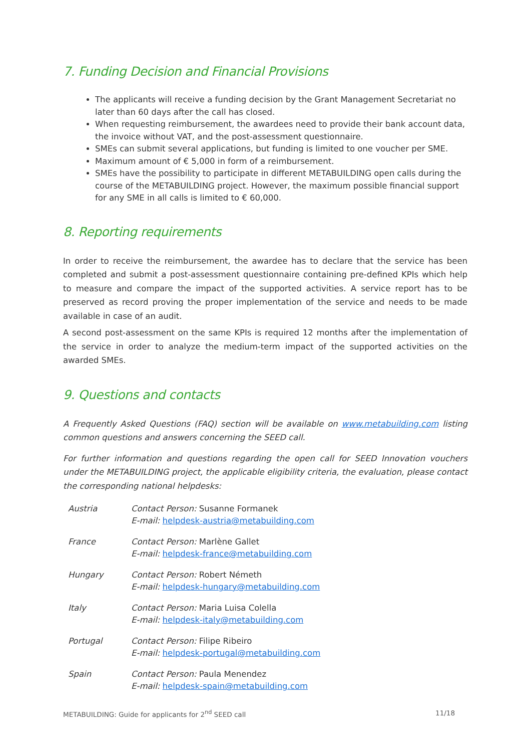7. Funding Decision and Financial Provisions
The applicants will receive a funding decision by the Grant Management Secretariat no later than 60 days after the call has closed.
When requesting reimbursement, the awardees need to provide their bank account data, the invoice without VAT, and the post-assessment questionnaire.
SMEs can submit several applications, but funding is limited to one voucher per SME.
Maximum amount of € 5,000 in form of a reimbursement.
SMEs have the possibility to participate in different METABUILDING open calls during the course of the METABUILDING project. However, the maximum possible financial support for any SME in all calls is limited to € 60,000.
8. Reporting requirements
In order to receive the reimbursement, the awardee has to declare that the service has been completed and submit a post-assessment questionnaire containing pre-defined KPIs which help to measure and compare the impact of the supported activities. A service report has to be preserved as record proving the proper implementation of the service and needs to be made available in case of an audit.
A second post-assessment on the same KPIs is required 12 months after the implementation of the service in order to analyze the medium-term impact of the supported activities on the awarded SMEs.
9. Questions and contacts
A Frequently Asked Questions (FAQ) section will be available on www.metabuilding.com listing common questions and answers concerning the SEED call.
For further information and questions regarding the open call for SEED Innovation vouchers under the METABUILDING project, the applicable eligibility criteria, the evaluation, please contact the corresponding national helpdesks:
| Austria | Contact Person: Susanne Formanek E-mail: helpdesk-austria@metabuilding.com |
| France | Contact Person: Marlène Gallet E-mail: helpdesk-france@metabuilding.com |
| Hungary | Contact Person: Robert Németh E-mail: helpdesk-hungary@metabuilding.com |
| Italy | Contact Person: Maria Luisa Colella E-mail: helpdesk-italy@metabuilding.com |
| Portugal | Contact Person: Filipe Ribeiro E-mail: helpdesk-portugal@metabuilding.com |
| Spain | Contact Person: Paula Menendez E-mail: helpdesk-spain@metabuilding.com |
METABUILDING: Guide for applicants for 2<sup>nd</sup> SEED call 11/18